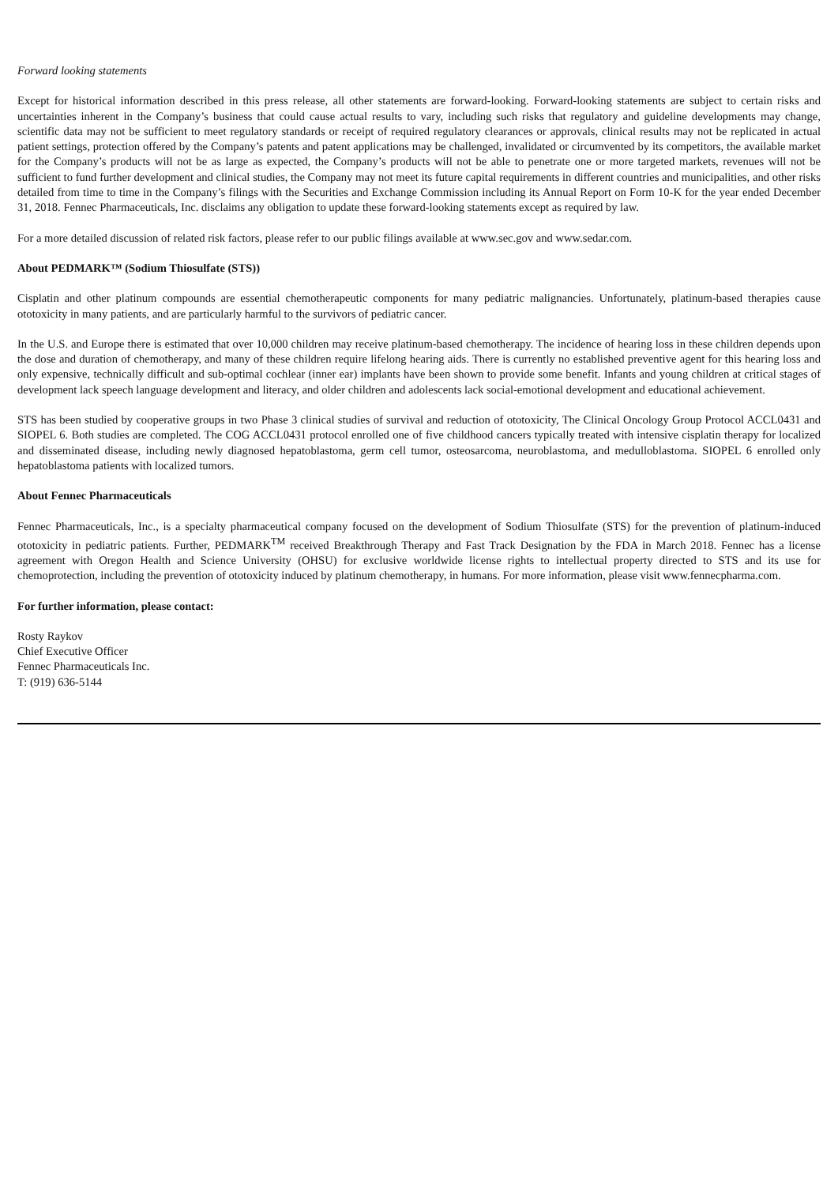Forward looking statements
Except for historical information described in this press release, all other statements are forward-looking. Forward-looking statements are subject to certain risks and uncertainties inherent in the Company’s business that could cause actual results to vary, including such risks that regulatory and guideline developments may change, scientific data may not be sufficient to meet regulatory standards or receipt of required regulatory clearances or approvals, clinical results may not be replicated in actual patient settings, protection offered by the Company’s patents and patent applications may be challenged, invalidated or circumvented by its competitors, the available market for the Company’s products will not be as large as expected, the Company’s products will not be able to penetrate one or more targeted markets, revenues will not be sufficient to fund further development and clinical studies, the Company may not meet its future capital requirements in different countries and municipalities, and other risks detailed from time to time in the Company’s filings with the Securities and Exchange Commission including its Annual Report on Form 10-K for the year ended December 31, 2018. Fennec Pharmaceuticals, Inc. disclaims any obligation to update these forward-looking statements except as required by law.
For a more detailed discussion of related risk factors, please refer to our public filings available at www.sec.gov and www.sedar.com.
About PEDMARK™ (Sodium Thiosulfate (STS))
Cisplatin and other platinum compounds are essential chemotherapeutic components for many pediatric malignancies. Unfortunately, platinum-based therapies cause ototoxicity in many patients, and are particularly harmful to the survivors of pediatric cancer.
In the U.S. and Europe there is estimated that over 10,000 children may receive platinum-based chemotherapy. The incidence of hearing loss in these children depends upon the dose and duration of chemotherapy, and many of these children require lifelong hearing aids. There is currently no established preventive agent for this hearing loss and only expensive, technically difficult and sub-optimal cochlear (inner ear) implants have been shown to provide some benefit. Infants and young children at critical stages of development lack speech language development and literacy, and older children and adolescents lack social-emotional development and educational achievement.
STS has been studied by cooperative groups in two Phase 3 clinical studies of survival and reduction of ototoxicity, The Clinical Oncology Group Protocol ACCL0431 and SIOPEL 6. Both studies are completed. The COG ACCL0431 protocol enrolled one of five childhood cancers typically treated with intensive cisplatin therapy for localized and disseminated disease, including newly diagnosed hepatoblastoma, germ cell tumor, osteosarcoma, neuroblastoma, and medulloblastoma. SIOPEL 6 enrolled only hepatoblastoma patients with localized tumors.
About Fennec Pharmaceuticals
Fennec Pharmaceuticals, Inc., is a specialty pharmaceutical company focused on the development of Sodium Thiosulfate (STS) for the prevention of platinum-induced ototoxicity in pediatric patients. Further, PEDMARK<sup>TM</sup> received Breakthrough Therapy and Fast Track Designation by the FDA in March 2018. Fennec has a license agreement with Oregon Health and Science University (OHSU) for exclusive worldwide license rights to intellectual property directed to STS and its use for chemoprotection, including the prevention of ototoxicity induced by platinum chemotherapy, in humans. For more information, please visit www.fennecpharma.com.
For further information, please contact:
Rosty Raykov
Chief Executive Officer
Fennec Pharmaceuticals Inc.
T: (919) 636-5144